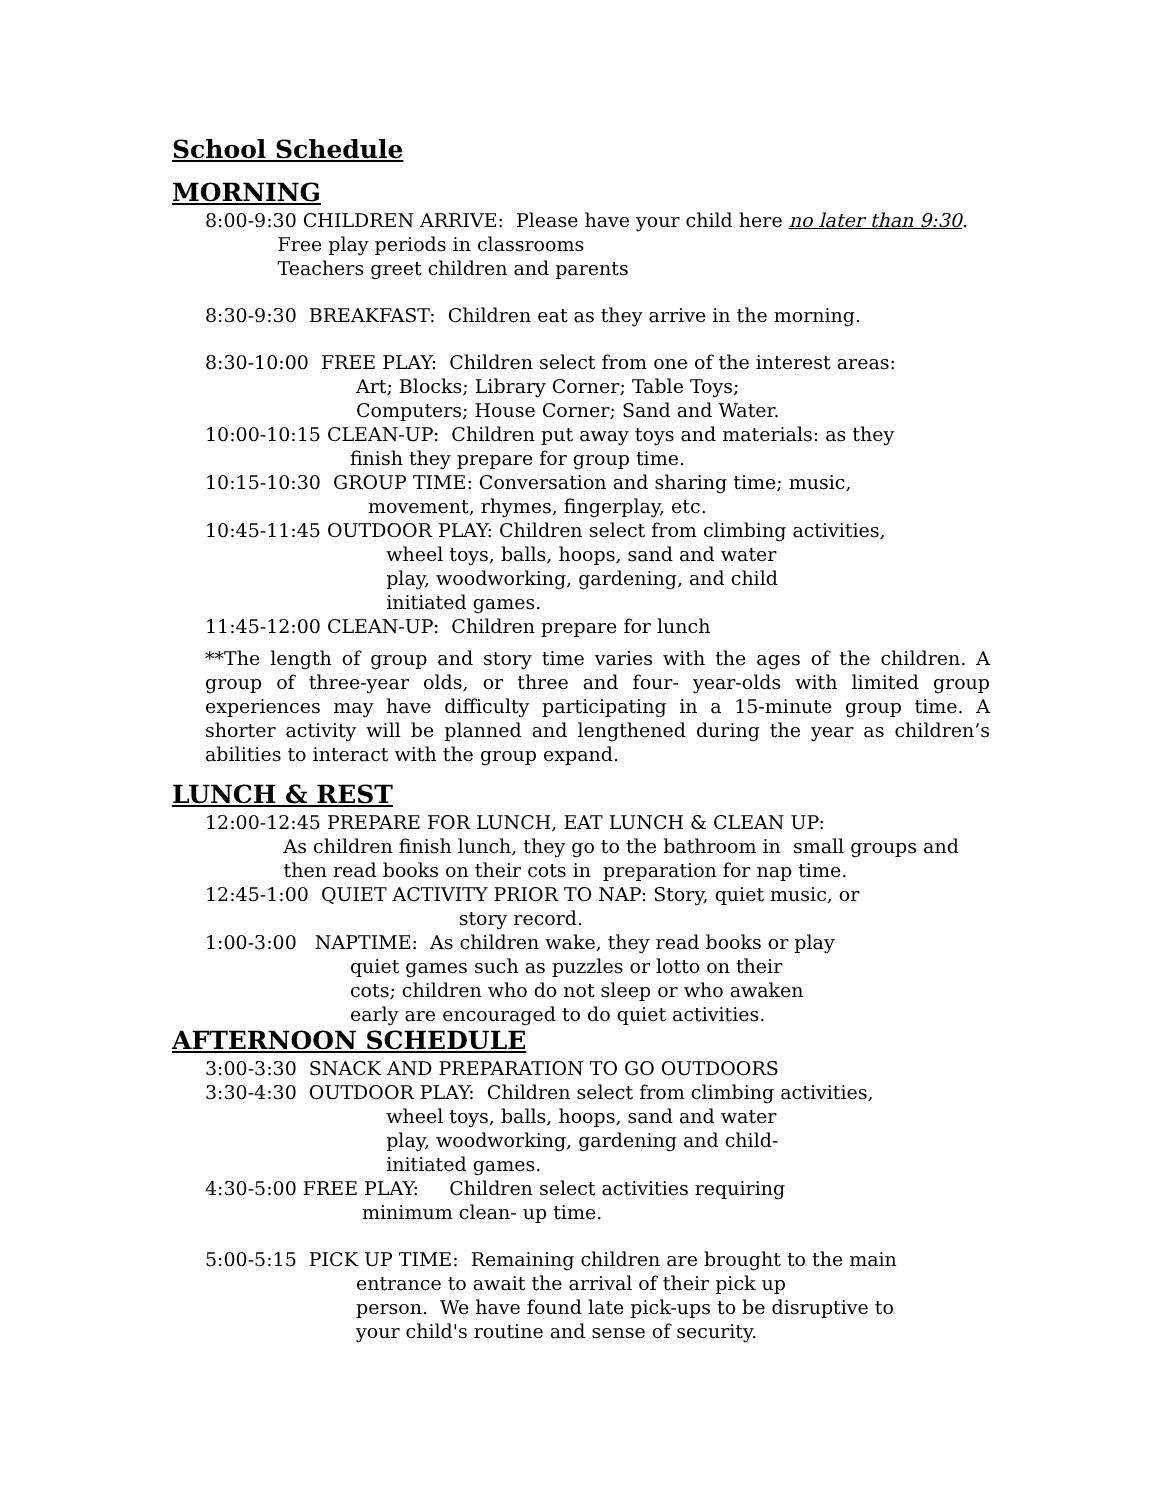School Schedule
MORNING
8:00-9:30 CHILDREN ARRIVE: Please have your child here no later than 9:30. Free play periods in classrooms Teachers greet children and parents
8:30-9:30 BREAKFAST: Children eat as they arrive in the morning.
8:30-10:00 FREE PLAY: Children select from one of the interest areas: Art; Blocks; Library Corner; Table Toys; Computers; House Corner; Sand and Water. 10:00-10:15 CLEAN-UP: Children put away toys and materials: as they finish they prepare for group time. 10:15-10:30 GROUP TIME: Conversation and sharing time; music, movement, rhymes, fingerplay, etc. 10:45-11:45 OUTDOOR PLAY: Children select from climbing activities, wheel toys, balls, hoops, sand and water play, woodworking, gardening, and child initiated games. 11:45-12:00 CLEAN-UP: Children prepare for lunch
**The length of group and story time varies with the ages of the children. A group of three-year olds, or three and four- year-olds with limited group experiences may have difficulty participating in a 15-minute group time. A shorter activity will be planned and lengthened during the year as children’s abilities to interact with the group expand.
LUNCH & REST
12:00-12:45 PREPARE FOR LUNCH, EAT LUNCH & CLEAN UP: As children finish lunch, they go to the bathroom in small groups and then read books on their cots in preparation for nap time. 12:45-1:00 QUIET ACTIVITY PRIOR TO NAP: Story, quiet music, or story record. 1:00-3:00 NAPTIME: As children wake, they read books or play quiet games such as puzzles or lotto on their cots; children who do not sleep or who awaken early are encouraged to do quiet activities.
AFTERNOON SCHEDULE
3:00-3:30 SNACK AND PREPARATION TO GO OUTDOORS 3:30-4:30 OUTDOOR PLAY: Children select from climbing activities, wheel toys, balls, hoops, sand and water play, woodworking, gardening and child- initiated games. 4:30-5:00 FREE PLAY: Children select activities requiring minimum clean- up time.
5:00-5:15 PICK UP TIME: Remaining children are brought to the main entrance to await the arrival of their pick up person. We have found late pick-ups to be disruptive to your child's routine and sense of security.